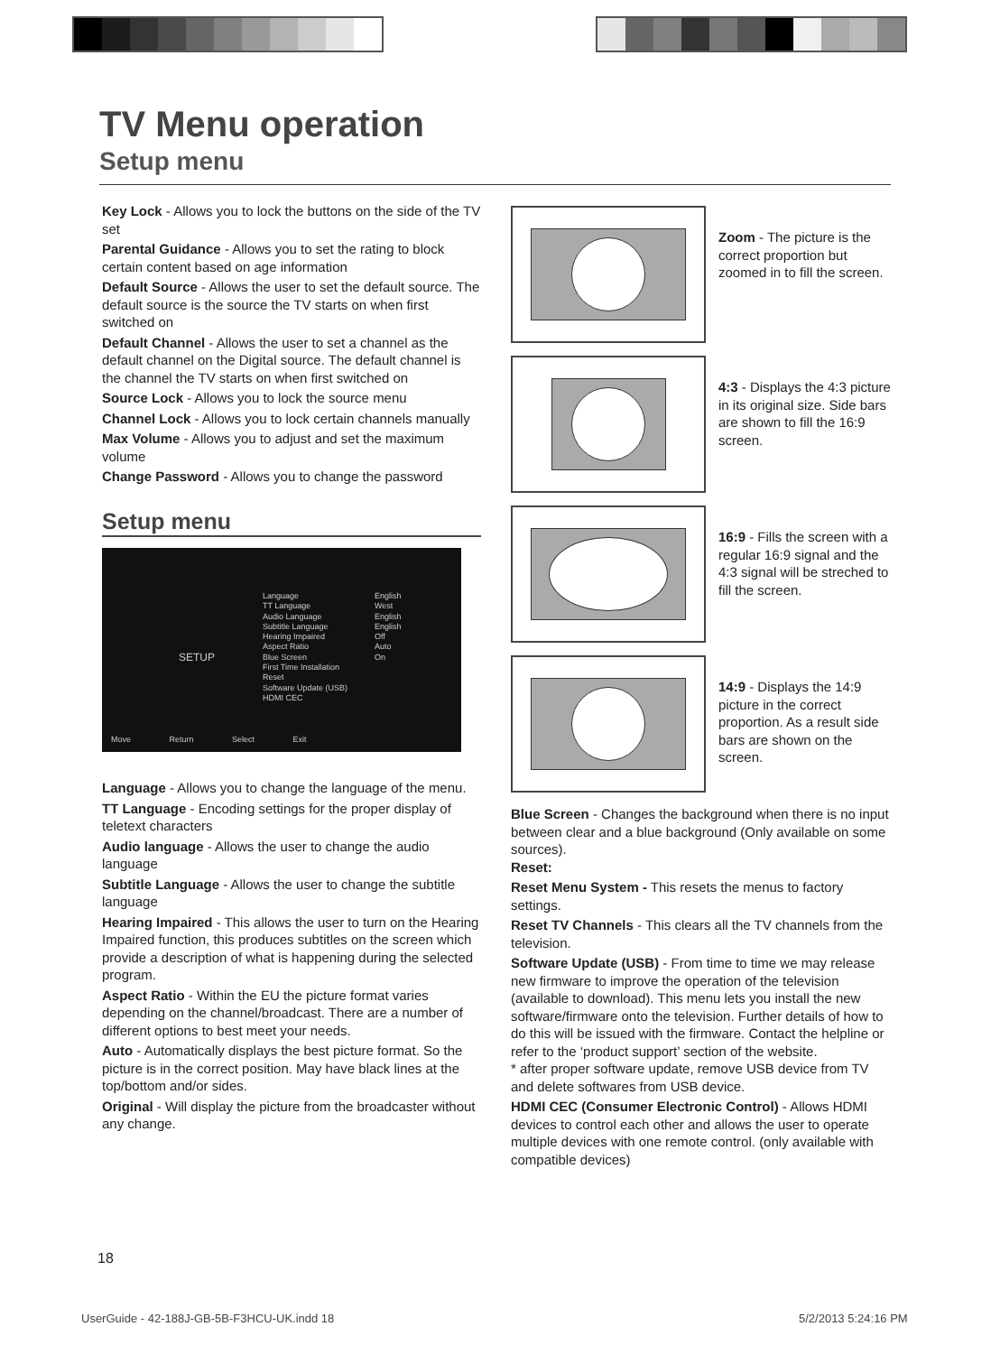TV Menu operation
Setup menu
Key Lock - Allows you to lock the buttons on the side of the TV set
Parental Guidance - Allows you to set the rating to block certain content based on age information
Default Source - Allows the user to set the default source. The default source is the source the TV starts on when first switched on
Default Channel - Allows the user to set a channel as the default channel on the Digital source. The default channel is the channel the TV starts on when first switched on
Source Lock - Allows you to lock the source menu
Channel Lock - Allows you to lock certain channels manually
Max Volume - Allows you to adjust and set the maximum volume
Change Password - Allows you to change the password
Setup menu
SETUP
Language
TT Language
Audio Language
Subtitle Language
Hearing Impaired
Aspect Ratio
Blue Screen
First Time Installation
Reset
Software Update (USB)
HDMI CEC
English
West
English
English
Off
Auto
On
Move Return Select Exit
Language - Allows you to change the language of the menu.
TT Language - Encoding settings for the proper display of teletext characters
Audio language - Allows the user to change the audio language
Subtitle Language - Allows the user to change the subtitle language
Hearing Impaired - This allows the user to turn on the Hearing Impaired function, this produces subtitles on the screen which provide a description of what is happening during the selected program.
Aspect Ratio - Within the EU the picture format varies depending on the channel/broadcast. There are a number of different options to best meet your needs.
Auto - Automatically displays the best picture format. So the picture is in the correct position. May have black lines at the top/bottom and/or sides.
Original - Will display the picture from the broadcaster without any change.
Zoom - The picture is the correct proportion but zoomed in to fill the screen.
4:3 - Displays the 4:3 picture in its original size. Side bars are shown to fill the 16:9 screen.
16:9 - Fills the screen with a regular 16:9 signal and the 4:3 signal will be streched to fill the screen.
14:9 - Displays the 14:9 picture in the correct proportion. As a result side bars are shown on the screen.
Blue Screen - Changes the background when there is no input between clear and a blue background (Only available on some sources).
Reset:
Reset Menu System - This resets the menus to factory settings.
Reset TV Channels - This clears all the TV channels from the television.
Software Update (USB) - From time to time we may release new firmware to improve the operation of the television (available to download). This menu lets you install the new software/firmware onto the television. Further details of how to do this will be issued with the firmware. Contact the helpline or refer to the ‘product support’ section of the website.
* after proper software update, remove USB device from TV and delete softwares from USB device.
HDMI CEC (Consumer Electronic Control) - Allows HDMI devices to control each other and allows the user to operate multiple devices with one remote control. (only available with compatible devices)
18
UserGuide - 42-188J-GB-5B-F3HCU-UK.indd 18
5/2/2013 5:24:16 PM